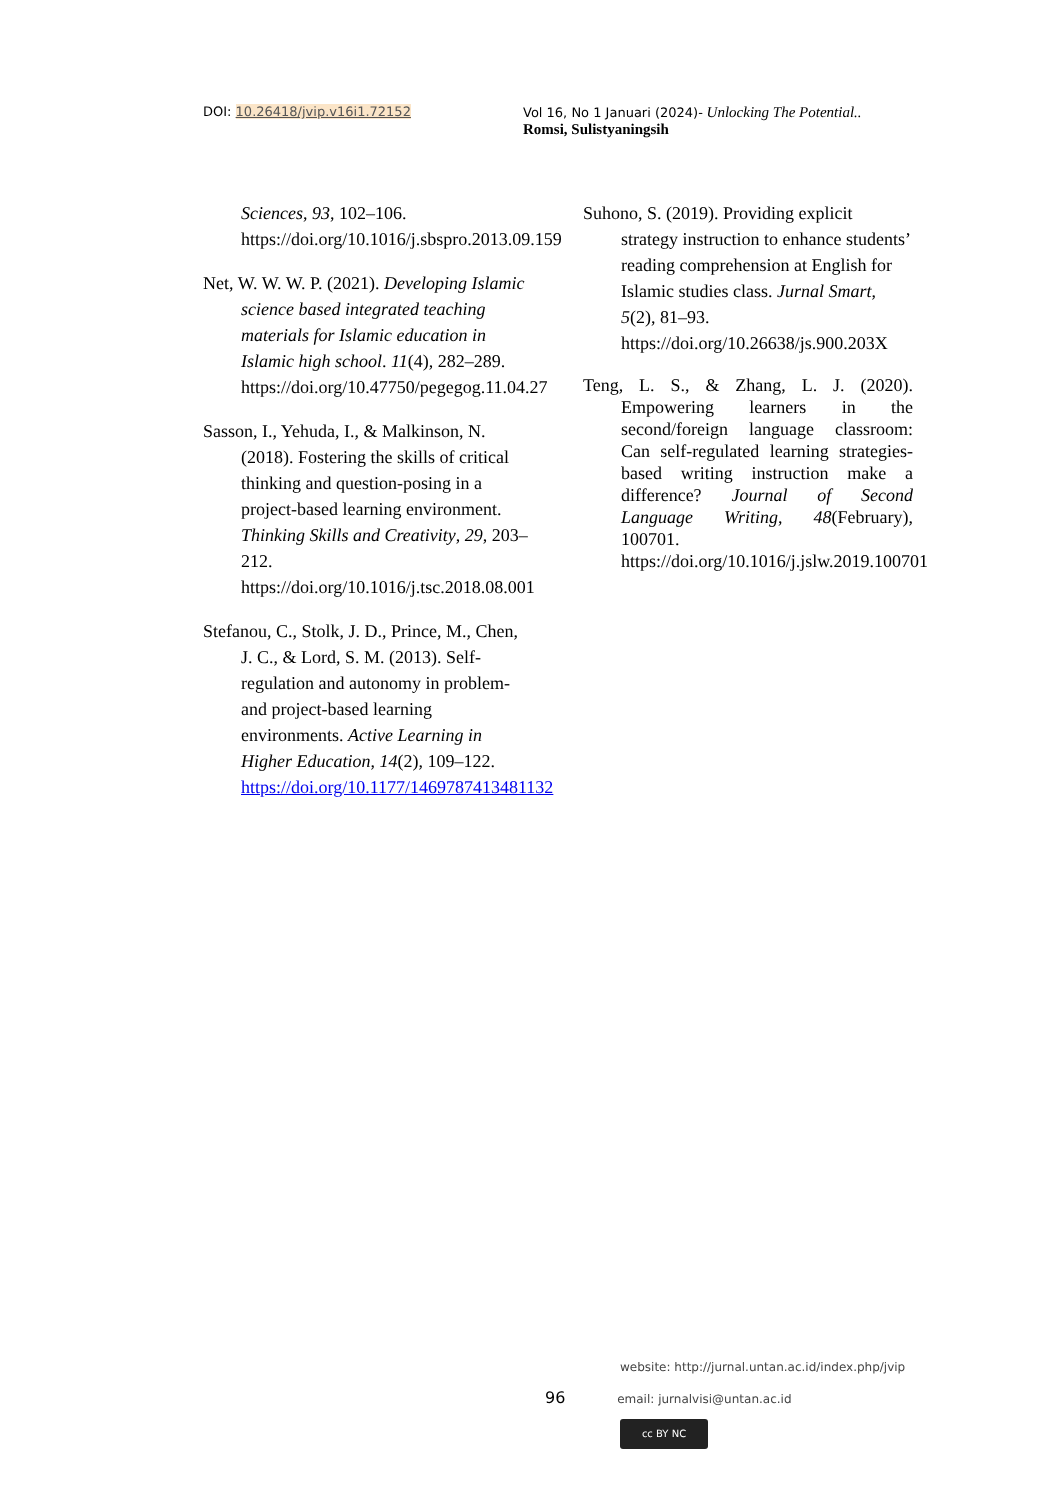DOI: 10.26418/jvip.v16i1.72152 Vol 16, No 1 Januari (2024)- Unlocking The Potential..
Romsi, Sulistyaningsih
Sciences, 93, 102–106. https://doi.org/10.1016/j.sbspro.2013.09.159
Net, W. W. W. P. (2021). Developing Islamic science based integrated teaching materials for Islamic education in Islamic high school. 11(4), 282–289. https://doi.org/10.47750/pegegog.11.04.27
Sasson, I., Yehuda, I., & Malkinson, N. (2018). Fostering the skills of critical thinking and question-posing in a project-based learning environment. Thinking Skills and Creativity, 29, 203–212. https://doi.org/10.1016/j.tsc.2018.08.001
Stefanou, C., Stolk, J. D., Prince, M., Chen, J. C., & Lord, S. M. (2013). Self-regulation and autonomy in problem- and project-based learning environments. Active Learning in Higher Education, 14(2), 109–122. https://doi.org/10.1177/1469787413481132
Suhono, S. (2019). Providing explicit strategy instruction to enhance students’ reading comprehension at English for Islamic studies class. Jurnal Smart, 5(2), 81–93. https://doi.org/10.26638/js.900.203X
Teng, L. S., & Zhang, L. J. (2020). Empowering learners in the second/foreign language classroom: Can self-regulated learning strategies-based writing instruction make a difference? Journal of Second Language Writing, 48(February), 100701. https://doi.org/10.1016/j.jslw.2019.100701
website: http://jurnal.untan.ac.id/index.php/jvip
96 email: jurnalvisi@untan.ac.id
cc BY NC